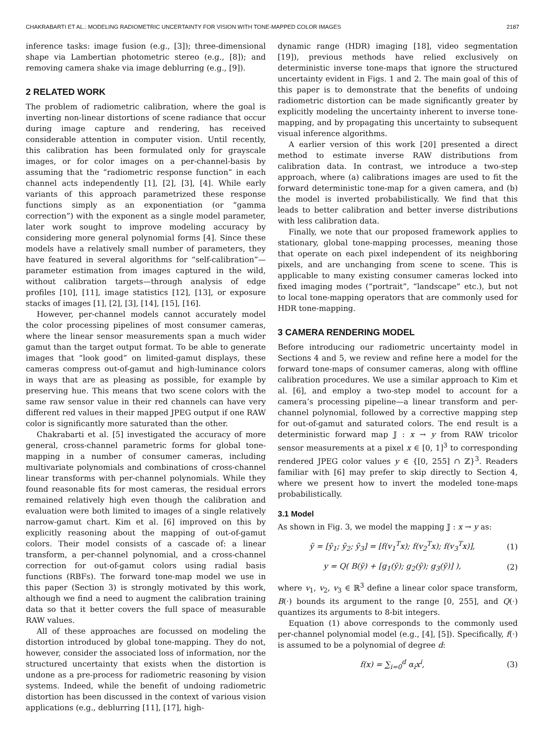CHAKRABARTI ET AL.: MODELING RADIOMETRIC UNCERTAINTY FOR VISION WITH TONE-MAPPED COLOR IMAGES 2187
inference tasks: image fusion (e.g., [3]); three-dimensional shape via Lambertian photometric stereo (e.g., [8]); and removing camera shake via image deblurring (e.g., [9]).
2 RELATED WORK
The problem of radiometric calibration, where the goal is inverting non-linear distortions of scene radiance that occur during image capture and rendering, has received considerable attention in computer vision. Until recently, this calibration has been formulated only for grayscale images, or for color images on a per-channel-basis by assuming that the “radiometric response function” in each channel acts independently [1], [2], [3], [4]. While early variants of this approach parametrized these response functions simply as an exponentiation (or “gamma correction”) with the exponent as a single model parameter, later work sought to improve modeling accuracy by considering more general polynomial forms [4]. Since these models have a relatively small number of parameters, they have featured in several algorithms for “self-calibration”—parameter estimation from images captured in the wild, without calibration targets—through analysis of edge profiles [10], [11], image statistics [12], [13], or exposure stacks of images [1], [2], [3], [14], [15], [16].
However, per-channel models cannot accurately model the color processing pipelines of most consumer cameras, where the linear sensor measurements span a much wider gamut than the target output format. To be able to generate images that “look good” on limited-gamut displays, these cameras compress out-of-gamut and high-luminance colors in ways that are as pleasing as possible, for example by preserving hue. This means that two scene colors with the same raw sensor value in their red channels can have very different red values in their mapped JPEG output if one RAW color is significantly more saturated than the other.
Chakrabarti et al. [5] investigated the accuracy of more general, cross-channel parametric forms for global tone-mapping in a number of consumer cameras, including multivariate polynomials and combinations of cross-channel linear transforms with per-channel polynomials. While they found reasonable fits for most cameras, the residual errors remained relatively high even though the calibration and evaluation were both limited to images of a single relatively narrow-gamut chart. Kim et al. [6] improved on this by explicitly reasoning about the mapping of out-of-gamut colors. Their model consists of a cascade of: a linear transform, a per-channel polynomial, and a cross-channel correction for out-of-gamut colors using radial basis functions (RBFs). The forward tone-map model we use in this paper (Section 3) is strongly motivated by this work, although we find a need to augment the calibration training data so that it better covers the full space of measurable RAW values.
All of these approaches are focussed on modeling the distortion introduced by global tone-mapping. They do not, however, consider the associated loss of information, nor the structured uncertainty that exists when the distortion is undone as a pre-process for radiometric reasoning by vision systems. Indeed, while the benefit of undoing radiometric distortion has been discussed in the context of various vision applications (e.g., deblurring [11], [17], high-
dynamic range (HDR) imaging [18], video segmentation [19]), previous methods have relied exclusively on deterministic inverse tone-maps that ignore the structured uncertainty evident in Figs. 1 and 2. The main goal of this of this paper is to demonstrate that the benefits of undoing radiometric distortion can be made significantly greater by explicitly modeling the uncertainty inherent to inverse tone-mapping, and by propagating this uncertainty to subsequent visual inference algorithms.
A earlier version of this work [20] presented a direct method to estimate inverse RAW distributions from calibration data. In contrast, we introduce a two-step approach, where (a) calibrations images are used to fit the forward deterministic tone-map for a given camera, and (b) the model is inverted probabilistically. We find that this leads to better calibration and better inverse distributions with less calibration data.
Finally, we note that our proposed framework applies to stationary, global tone-mapping processes, meaning those that operate on each pixel independent of its neighboring pixels, and are unchanging from scene to scene. This is applicable to many existing consumer cameras locked into fixed imaging modes (“portrait”, “landscape” etc.), but not to local tone-mapping operators that are commonly used for HDR tone-mapping.
3 CAMERA RENDERING MODEL
Before introducing our radiometric uncertainty model in Sections 4 and 5, we review and refine here a model for the forward tone-maps of consumer cameras, along with offline calibration procedures. We use a similar approach to Kim et al. [6], and employ a two-step model to account for a camera’s processing pipeline—a linear transform and per-channel polynomial, followed by a corrective mapping step for out-of-gamut and saturated colors. The end result is a deterministic forward map 𝕁 : x → y from RAW tricolor sensor measurements at a pixel x ∈ [0, 1]<sup>3</sup> to corresponding rendered JPEG color values y ∈ {[0, 255] ∩ ℤ}<sup>3</sup>. Readers familiar with [6] may prefer to skip directly to Section 4, where we present how to invert the modeled tone-maps probabilistically.
3.1 Model
As shown in Fig. 3, we model the mapping 𝕁 : x → y as:
ỹ = [ỹ<sub>1</sub>; ỹ<sub>2</sub>; ỹ<sub>3</sub>] = [f(v<sub>1</sub><sup>T</sup>x); f(v<sub>2</sub><sup>T</sup>x); f(v<sub>3</sub><sup>T</sup>x)], (1)
y = Q( B(ỹ) + [g<sub>1</sub>(ỹ); g<sub>2</sub>(ỹ); g<sub>3</sub>(ỹ)] ), (2)
where v<sub>1</sub>, v<sub>2</sub>, v<sub>3</sub> ∈ ℝ<sup>3</sup> define a linear color space transform, B(·) bounds its argument to the range [0, 255], and Q(·) quantizes its arguments to 8-bit integers.
Equation (1) above corresponds to the commonly used per-channel polynomial model (e.g., [4], [5]). Specifically, f(·) is assumed to be a polynomial of degree d:
f(x) = ∑<sub>i=0</sub><sup>d</sup> α<sub>i</sub>x<sup>i</sup>, (3)